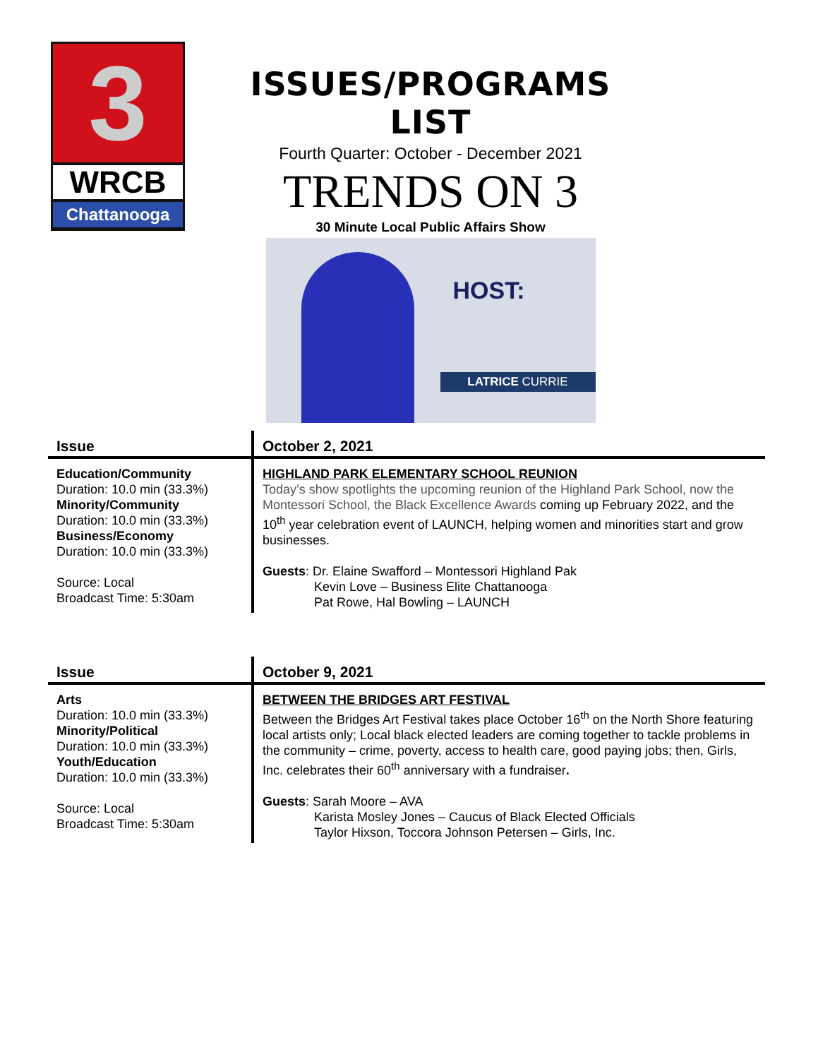3
WRCB
Chattanooga
ISSUES/PROGRAMS LIST
Fourth Quarter: October - December 2021
TRENDS ON 3
30 Minute Local Public Affairs Show
HOST:
LATRICE CURRIE
| Issue | October 2, 2021 |
| --- | --- |
| Education/Community Duration: 10.0 min (33.3%) Minority/Community Duration: 10.0 min (33.3%) Business/Economy Duration: 10.0 min (33.3%) Source: Local Broadcast Time: 5:30am | HIGHLAND PARK ELEMENTARY SCHOOL REUNION Today’s show spotlights the upcoming reunion of the Highland Park School, now the Montessori School, the Black Excellence Awards coming up February 2022, and the 10<sup>th</sup> year celebration event of LAUNCH, helping women and minorities start and grow businesses. Guests : Dr. Elaine Swafford – Montessori Highland Pak Kevin Love – Business Elite Chattanooga Pat Rowe, Hal Bowling – LAUNCH |
| Issue | October 9, 2021 |
| --- | --- |
| Arts Duration: 10.0 min (33.3%) Minority/Political Duration: 10.0 min (33.3%) Youth/Education Duration: 10.0 min (33.3%) Source: Local Broadcast Time: 5:30am | BETWEEN THE BRIDGES ART FESTIVAL Between the Bridges Art Festival takes place October 16<sup>th</sup> on the North Shore featuring local artists only; Local black elected leaders are coming together to tackle problems in the community – crime, poverty, access to health care, good paying jobs; then, Girls, Inc. celebrates their 60<sup>th</sup> anniversary with a fundraiser . Guests : Sarah Moore – AVA Karista Mosley Jones – Caucus of Black Elected Officials Taylor Hixson, Toccora Johnson Petersen – Girls, Inc. |